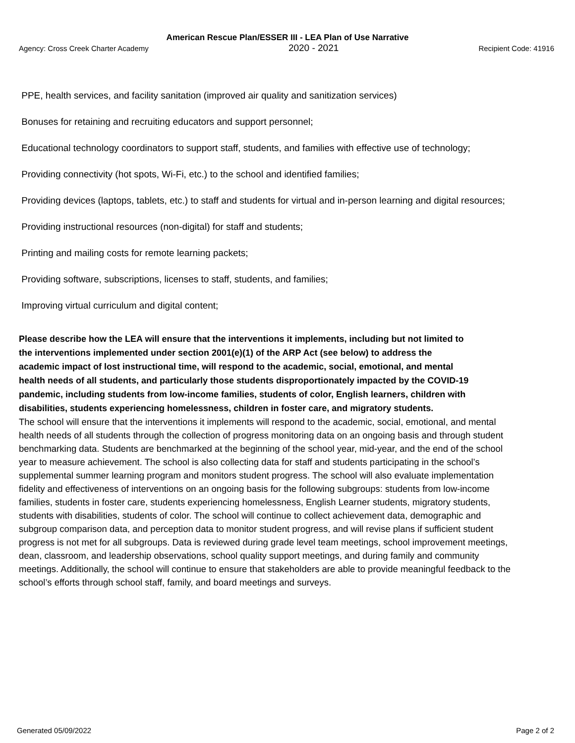American Rescue Plan/ESSER III - LEA Plan of Use Narrative
Agency: Cross Creek Charter Academy 2020 - 2021 Recipient Code: 41916
PPE, health services, and facility sanitation (improved air quality and sanitization services)
Bonuses for retaining and recruiting educators and support personnel;
Educational technology coordinators to support staff, students, and families with effective use of technology;
Providing connectivity (hot spots, Wi-Fi, etc.) to the school and identified families;
Providing devices (laptops, tablets, etc.) to staff and students for virtual and in-person learning and digital resources;
Providing instructional resources (non-digital) for staff and students;
Printing and mailing costs for remote learning packets;
Providing software, subscriptions, licenses to staff, students, and families;
Improving virtual curriculum and digital content;
Please describe how the LEA will ensure that the interventions it implements, including but not limited to the interventions implemented under section 2001(e)(1) of the ARP Act (see below) to address the academic impact of lost instructional time, will respond to the academic, social, emotional, and mental health needs of all students, and particularly those students disproportionately impacted by the COVID-19 pandemic, including students from low-income families, students of color, English learners, children with disabilities, students experiencing homelessness, children in foster care, and migratory students.
The school will ensure that the interventions it implements will respond to the academic, social, emotional, and mental health needs of all students through the collection of progress monitoring data on an ongoing basis and through student benchmarking data. Students are benchmarked at the beginning of the school year, mid-year, and the end of the school year to measure achievement. The school is also collecting data for staff and students participating in the school’s supplemental summer learning program and monitors student progress. The school will also evaluate implementation fidelity and effectiveness of interventions on an ongoing basis for the following subgroups: students from low-income families, students in foster care, students experiencing homelessness, English Learner students, migratory students, students with disabilities, students of color. The school will continue to collect achievement data, demographic and subgroup comparison data, and perception data to monitor student progress, and will revise plans if sufficient student progress is not met for all subgroups. Data is reviewed during grade level team meetings, school improvement meetings, dean, classroom, and leadership observations, school quality support meetings, and during family and community meetings. Additionally, the school will continue to ensure that stakeholders are able to provide meaningful feedback to the school’s efforts through school staff, family, and board meetings and surveys.
Generated 05/09/2022 Page 2 of 2